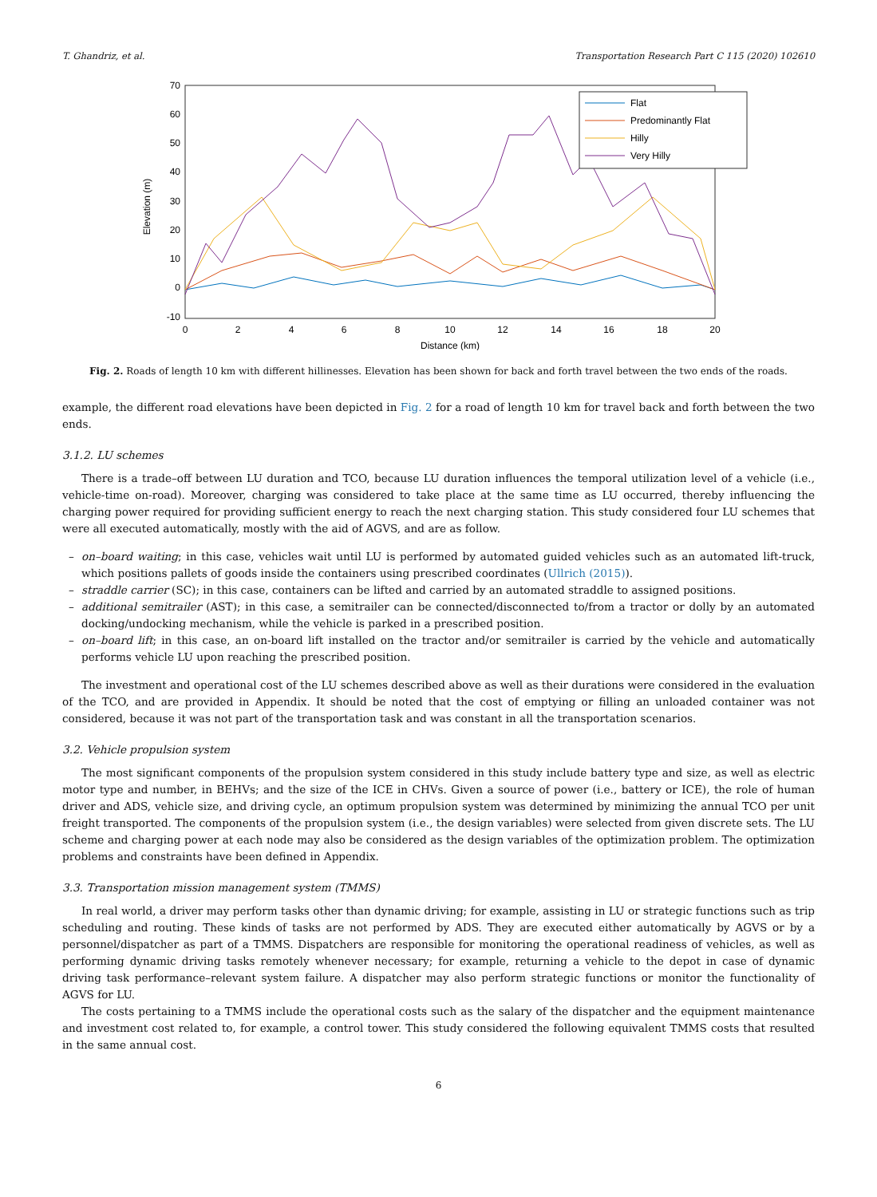T. Ghandriz, et al. Transportation Research Part C 115 (2020) 102610
70
60
50
40
30
20
10
0
-10
0
2
4
6
8
10
12
14
16
18
20
Distance (km)
Elevation (m)
Flat
Predominantly Flat
Hilly
Very Hilly
Fig. 2. Roads of length 10 km with different hillinesses. Elevation has been shown for back and forth travel between the two ends of the roads.
example, the different road elevations have been depicted in Fig. 2 for a road of length 10 km for travel back and forth between the two ends.
3.1.2. LU schemes
There is a trade–off between LU duration and TCO, because LU duration influences the temporal utilization level of a vehicle (i.e., vehicle-time on-road). Moreover, charging was considered to take place at the same time as LU occurred, thereby influencing the charging power required for providing sufficient energy to reach the next charging station. This study considered four LU schemes that were all executed automatically, mostly with the aid of AGVS, and are as follow.
– on–board waiting; in this case, vehicles wait until LU is performed by automated guided vehicles such as an automated lift-truck, which positions pallets of goods inside the containers using prescribed coordinates (Ullrich (2015)).
– straddle carrier (SC); in this case, containers can be lifted and carried by an automated straddle to assigned positions.
– additional semitrailer (AST); in this case, a semitrailer can be connected/disconnected to/from a tractor or dolly by an automated docking/undocking mechanism, while the vehicle is parked in a prescribed position.
– on–board lift; in this case, an on-board lift installed on the tractor and/or semitrailer is carried by the vehicle and automatically performs vehicle LU upon reaching the prescribed position.
The investment and operational cost of the LU schemes described above as well as their durations were considered in the evaluation of the TCO, and are provided in Appendix. It should be noted that the cost of emptying or filling an unloaded container was not considered, because it was not part of the transportation task and was constant in all the transportation scenarios.
3.2. Vehicle propulsion system
The most significant components of the propulsion system considered in this study include battery type and size, as well as electric motor type and number, in BEHVs; and the size of the ICE in CHVs. Given a source of power (i.e., battery or ICE), the role of human driver and ADS, vehicle size, and driving cycle, an optimum propulsion system was determined by minimizing the annual TCO per unit freight transported. The components of the propulsion system (i.e., the design variables) were selected from given discrete sets. The LU scheme and charging power at each node may also be considered as the design variables of the optimization problem. The optimization problems and constraints have been defined in Appendix.
3.3. Transportation mission management system (TMMS)
In real world, a driver may perform tasks other than dynamic driving; for example, assisting in LU or strategic functions such as trip scheduling and routing. These kinds of tasks are not performed by ADS. They are executed either automatically by AGVS or by a personnel/dispatcher as part of a TMMS. Dispatchers are responsible for monitoring the operational readiness of vehicles, as well as performing dynamic driving tasks remotely whenever necessary; for example, returning a vehicle to the depot in case of dynamic driving task performance–relevant system failure. A dispatcher may also perform strategic functions or monitor the functionality of AGVS for LU.
The costs pertaining to a TMMS include the operational costs such as the salary of the dispatcher and the equipment maintenance and investment cost related to, for example, a control tower. This study considered the following equivalent TMMS costs that resulted in the same annual cost.
6